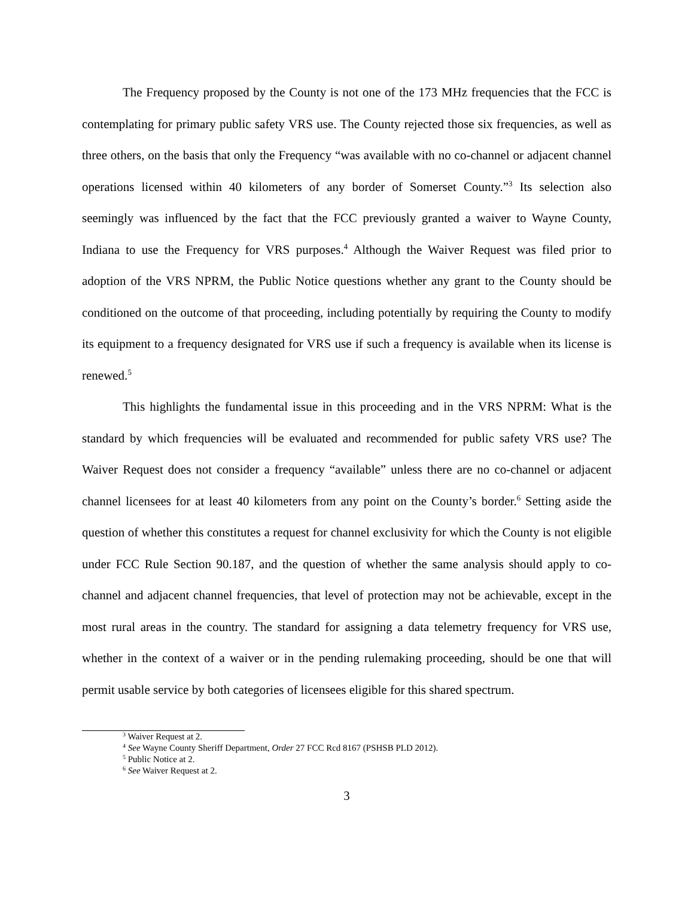The Frequency proposed by the County is not one of the 173 MHz frequencies that the FCC is contemplating for primary public safety VRS use. The County rejected those six frequencies, as well as three others, on the basis that only the Frequency “was available with no co-channel or adjacent channel operations licensed within 40 kilometers of any border of Somerset County.”<sup>3</sup> Its selection also seemingly was influenced by the fact that the FCC previously granted a waiver to Wayne County, Indiana to use the Frequency for VRS purposes.<sup>4</sup> Although the Waiver Request was filed prior to adoption of the VRS NPRM, the Public Notice questions whether any grant to the County should be conditioned on the outcome of that proceeding, including potentially by requiring the County to modify its equipment to a frequency designated for VRS use if such a frequency is available when its license is renewed.<sup>5</sup>
This highlights the fundamental issue in this proceeding and in the VRS NPRM: What is the standard by which frequencies will be evaluated and recommended for public safety VRS use? The Waiver Request does not consider a frequency “available” unless there are no co-channel or adjacent channel licensees for at least 40 kilometers from any point on the County’s border.<sup>6</sup> Setting aside the question of whether this constitutes a request for channel exclusivity for which the County is not eligible under FCC Rule Section 90.187, and the question of whether the same analysis should apply to co-channel and adjacent channel frequencies, that level of protection may not be achievable, except in the most rural areas in the country. The standard for assigning a data telemetry frequency for VRS use, whether in the context of a waiver or in the pending rulemaking proceeding, should be one that will permit usable service by both categories of licensees eligible for this shared spectrum.
<sup>3</sup> Waiver Request at 2.
<sup>4</sup> See Wayne County Sheriff Department, Order 27 FCC Rcd 8167 (PSHSB PLD 2012).
<sup>5</sup> Public Notice at 2.
<sup>6</sup> See Waiver Request at 2.
3